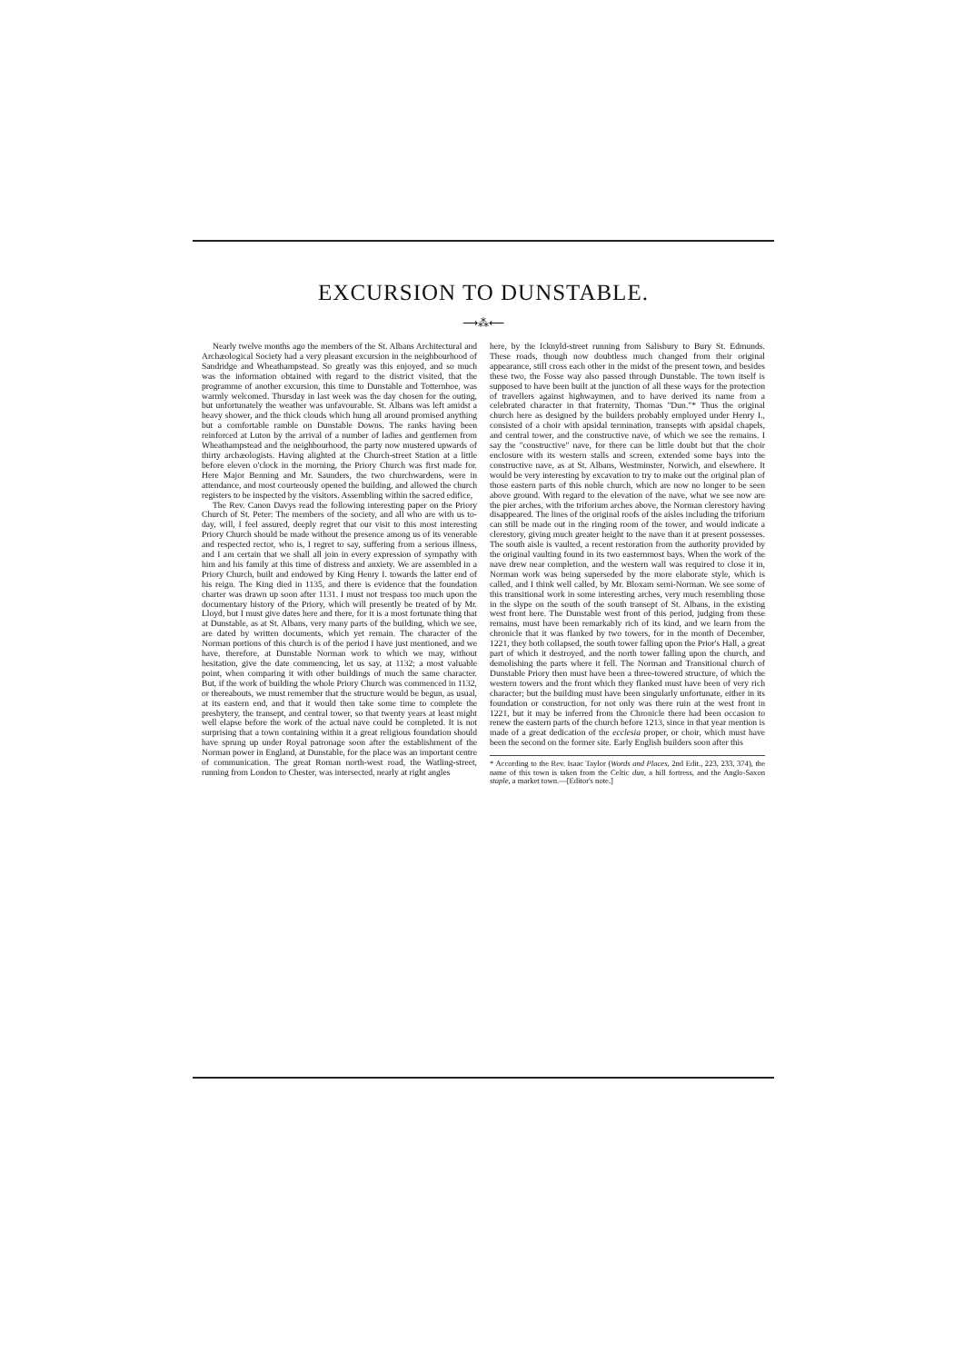EXCURSION TO DUNSTABLE.
⟶⁂⟵
Nearly twelve months ago the members of the St. Albans Architectural and Archæological Society had a very pleasant excursion in the neighbourhood of Sandridge and Wheathampstead. So greatly was this enjoyed, and so much was the information obtained with regard to the district visited, that the programme of another excursion, this time to Dunstable and Totternhoe, was warmly welcomed. Thursday in last week was the day chosen for the outing, but unfortunately the weather was unfavourable. St. Albans was left amidst a heavy shower, and the thick clouds which hung all around promised anything but a comfortable ramble on Dunstable Downs. The ranks having been reinforced at Luton by the arrival of a number of ladies and gentlemen from Wheathampstead and the neighbourhood, the party now mustered upwards of thirty archæologists. Having alighted at the Church-street Station at a little before eleven o'clock in the morning, the Priory Church was first made for. Here Major Benning and Mr. Saunders, the two churchwardens, were in attendance, and most courteously opened the building, and allowed the church registers to be inspected by the visitors. Assembling within the sacred edifice,
The Rev. Canon Davys read the following interesting paper on the Priory Church of St. Peter: The members of the society, and all who are with us to-day, will, I feel assured, deeply regret that our visit to this most interesting Priory Church should be made without the presence among us of its venerable and respected rector, who is, I regret to say, suffering from a serious illness, and I am certain that we shall all join in every expression of sympathy with him and his family at this time of distress and anxiety. We are assembled in a Priory Church, built and endowed by King Henry I. towards the latter end of his reign. The King died in 1135, and there is evidence that the foundation charter was drawn up soon after 1131. I must not trespass too much upon the documentary history of the Priory, which will presently be treated of by Mr. Lloyd, but I must give dates here and there, for it is a most fortunate thing that at Dunstable, as at St. Albans, very many parts of the building, which we see, are dated by written documents, which yet remain. The character of the Norman portions of this church is of the period I have just mentioned, and we have, therefore, at Dunstable Norman work to which we may, without hesitation, give the date commencing, let us say, at 1132; a most valuable point, when comparing it with other buildings of much the same character. But, if the work of building the whole Priory Church was commenced in 1132, or thereabouts, we must remember that the structure would be begun, as usual, at its eastern end, and that it would then take some time to complete the presbytery, the transept, and central tower, so that twenty years at least might well elapse before the work of the actual nave could be completed. It is not surprising that a town containing within it a great religious foundation should have sprung up under Royal patronage soon after the establishment of the Norman power in England, at Dunstable, for the place was an important centre of communication. The great Roman north-west road, the Watling-street, running from London to Chester, was intersected, nearly at right angles
here, by the Icknyld-street running from Salisbury to Bury St. Edmunds. These roads, though now doubtless much changed from their original appearance, still cross each other in the midst of the present town, and besides these two, the Fosse way also passed through Dunstable. The town itself is supposed to have been built at the junction of all these ways for the protection of travellers against highwaymen, and to have derived its name from a celebrated character in that fraternity, Thomas "Dun."* Thus the original church here as designed by the builders probably employed under Henry I., consisted of a choir with apsidal termination, transepts with apsidal chapels, and central tower, and the constructive nave, of which we see the remains. I say the "constructive" nave, for there can be little doubt but that the choir enclosure with its western stalls and screen, extended some bays into the constructive nave, as at St. Albans, Westminster, Norwich, and elsewhere. It would be very interesting by excavation to try to make out the original plan of those eastern parts of this noble church, which are now no longer to be seen above ground. With regard to the elevation of the nave, what we see now are the pier arches, with the triforium arches above, the Norman clerestory having disappeared. The lines of the original roofs of the aisles including the triforium can still be made out in the ringing room of the tower, and would indicate a clerestory, giving much greater height to the nave than it at present possesses. The south aisle is vaulted, a recent restoration from the authority provided by the original vaulting found in its two easternmost bays. When the work of the nave drew near completion, and the western wall was required to close it in, Norman work was being superseded by the more elaborate style, which is called, and I think well called, by Mr. Bloxam semi-Norman. We see some of this transitional work in some interesting arches, very much resembling those in the slype on the south of the south transept of St. Albans, in the existing west front here. The Dunstable west front of this period, judging from these remains, must have been remarkably rich of its kind, and we learn from the chronicle that it was flanked by two towers, for in the month of December, 1221, they both collapsed, the south tower falling upon the Prior's Hall, a great part of which it destroyed, and the north tower falling upon the church, and demolishing the parts where it fell. The Norman and Transitional church of Dunstable Priory then must have been a three-towered structure, of which the western towers and the front which they flanked must have been of very rich character; but the building must have been singularly unfortunate, either in its foundation or construction, for not only was there ruin at the west front in 1221, but it may be inferred from the Chronicle there had been occasion to renew the eastern parts of the church before 1213, since in that year mention is made of a great dedication of the ecclesia proper, or choir, which must have been the second on the former site. Early English builders soon after this
* According to the Rev. Isaac Taylor (Words and Places, 2nd Edit., 223, 233, 374), the name of this town is taken from the Celtic dun, a hill fortress, and the Anglo-Saxon staple, a market town.—[Editor's note.]